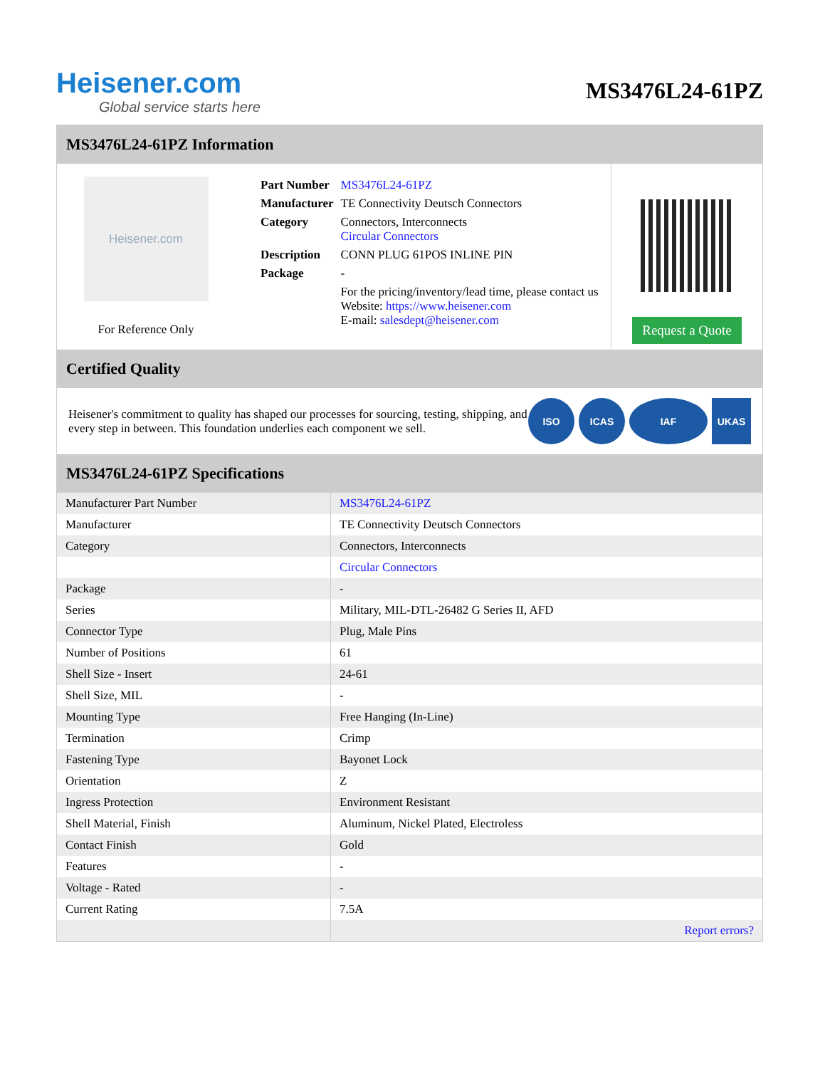Heisener.com
Global service starts here
MS3476L24-61PZ
MS3476L24-61PZ Information
Heisener.com
For Reference Only
| Part Number | MS3476L24-61PZ |
| Manufacturer | TE Connectivity Deutsch Connectors |
| Category | Connectors, Interconnects Circular Connectors |
| Description | CONN PLUG 61POS INLINE PIN |
| Package | - |
| | For the pricing/inventory/lead time, please contact us Website: https://www.heisener.com E-mail: salesdept@heisener.com |
Request a Quote
Certified Quality
Heisener's commitment to quality has shaped our processes for sourcing, testing, shipping, and every step in between. This foundation underlies each component we sell.
ISO ICAS IAF UKAS
MS3476L24-61PZ Specifications
| Manufacturer Part Number | MS3476L24-61PZ |
| Manufacturer | TE Connectivity Deutsch Connectors |
| Category | Connectors, Interconnects |
| | Circular Connectors |
| Package | - |
| Series | Military, MIL-DTL-26482 G Series II, AFD |
| Connector Type | Plug, Male Pins |
| Number of Positions | 61 |
| Shell Size - Insert | 24-61 |
| Shell Size, MIL | - |
| Mounting Type | Free Hanging (In-Line) |
| Termination | Crimp |
| Fastening Type | Bayonet Lock |
| Orientation | Z |
| Ingress Protection | Environment Resistant |
| Shell Material, Finish | Aluminum, Nickel Plated, Electroless |
| Contact Finish | Gold |
| Features | - |
| Voltage - Rated | - |
| Current Rating | 7.5A |
| | Report errors? |